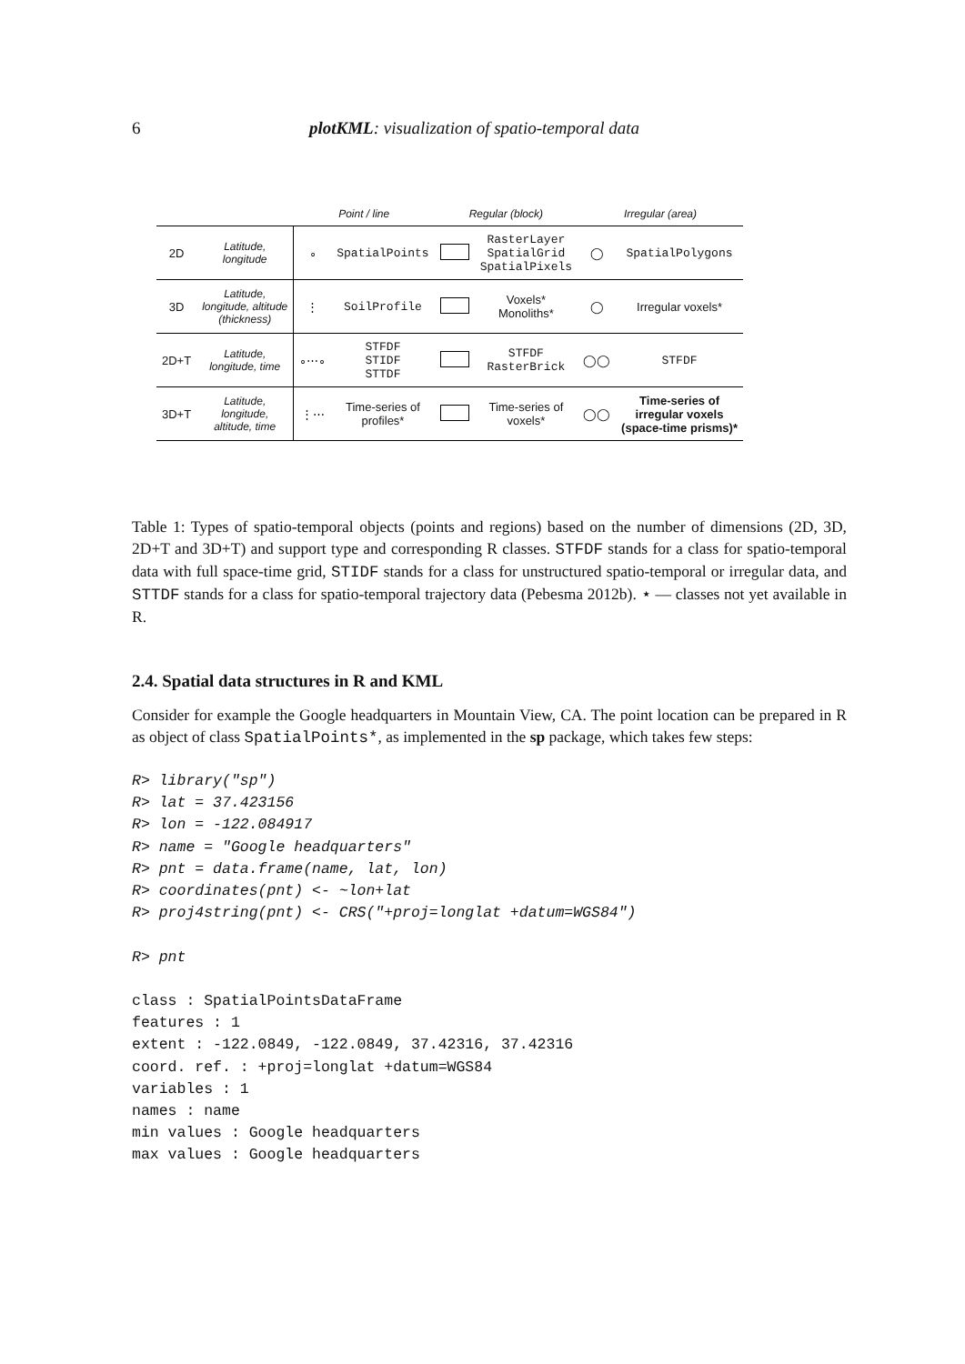6 plotKML: visualization of spatio-temporal data
| | | Point / line | | Regular (block) | | Irregular (area) | |
| --- | --- | --- | --- | --- | --- | --- | --- |
| 2D | Latitude, longitude | ∘ | SpatialPoints | | RasterLayer SpatialGrid SpatialPixels | ◯ | SpatialPolygons |
| 3D | Latitude, longitude, altitude (thickness) | ⋮ | SoilProfile | | Voxels* Monoliths* | ◯ | Irregular voxels* |
| 2D+T | Latitude, longitude, time | ∘⋯∘ | STFDF STIDF STTDF | | STFDF RasterBrick | ◯◯ | STFDF |
| 3D+T | Latitude, longitude, altitude, time | ⋮⋯ | Time-series of profiles* | | Time-series of voxels* | ◯◯ | Time-series of irregular voxels (space-time prisms)* |
Table 1: Types of spatio-temporal objects (points and regions) based on the number of dimensions (2D, 3D, 2D+T and 3D+T) and support type and corresponding R classes. STFDF stands for a class for spatio-temporal data with full space-time grid, STIDF stands for a class for unstructured spatio-temporal or irregular data, and STTDF stands for a class for spatio-temporal trajectory data (Pebesma 2012b). ⋆ — classes not yet available in R.
2.4. Spatial data structures in R and KML
Consider for example the Google headquarters in Mountain View, CA. The point location can be prepared in R as object of class SpatialPoints*, as implemented in the sp package, which takes few steps:
R> library("sp") R> lat = 37.423156 R> lon = -122.084917 R> name = "Google headquarters" R> pnt = data.frame(name, lat, lon) R> coordinates(pnt) <- ~lon+lat R> proj4string(pnt) <- CRS("+proj=longlat +datum=WGS84") R> pnt class : SpatialPointsDataFrame features : 1 extent : -122.0849, -122.0849, 37.42316, 37.42316 coord. ref. : +proj=longlat +datum=WGS84 variables : 1 names : name min values : Google headquarters max values : Google headquarters